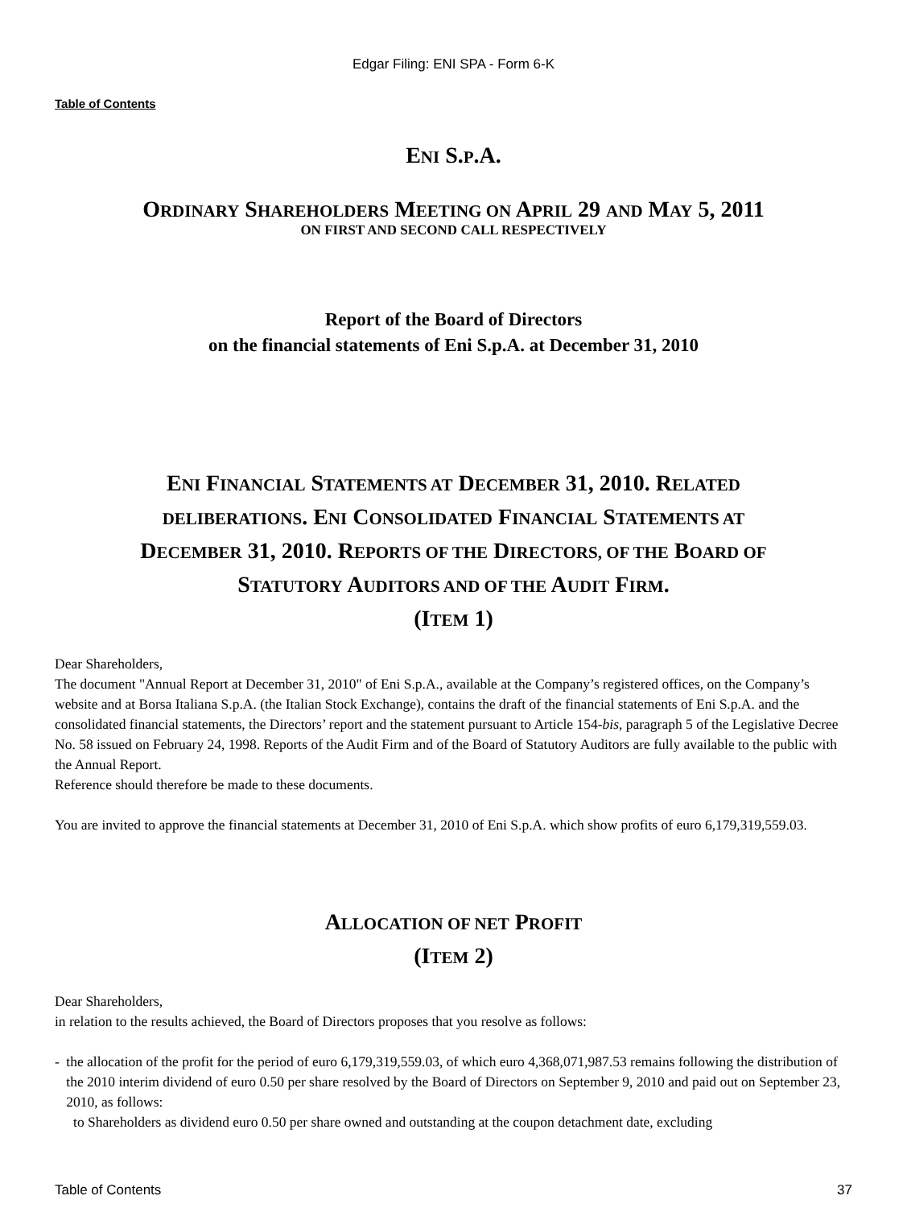Edgar Filing: ENI SPA - Form 6-K
Table of Contents
ENI S.P.A.
ORDINARY SHAREHOLDERS MEETING ON APRIL 29 AND MAY 5, 2011
ON FIRST AND SECOND CALL RESPECTIVELY
Report of the Board of Directors
on the financial statements of Eni S.p.A. at December 31, 2010
ENI FINANCIAL STATEMENTS AT DECEMBER 31, 2010. RELATED
DELIBERATIONS. ENI CONSOLIDATED FINANCIAL STATEMENTS AT
DECEMBER 31, 2010. REPORTS OF THE DIRECTORS, OF THE BOARD OF
STATUTORY AUDITORS AND OF THE AUDIT FIRM.
(ITEM 1)
Dear Shareholders,
The document "Annual Report at December 31, 2010" of Eni S.p.A., available at the Company’s registered offices, on the Company’s website and at Borsa Italiana S.p.A. (the Italian Stock Exchange), contains the draft of the financial statements of Eni S.p.A. and the consolidated financial statements, the Directors’ report and the statement pursuant to Article 154-bis, paragraph 5 of the Legislative Decree No. 58 issued on February 24, 1998. Reports of the Audit Firm and of the Board of Statutory Auditors are fully available to the public with the Annual Report.
Reference should therefore be made to these documents.
You are invited to approve the financial statements at December 31, 2010 of Eni S.p.A. which show profits of euro 6,179,319,559.03.
ALLOCATION OF NET PROFIT
(ITEM 2)
Dear Shareholders,
in relation to the results achieved, the Board of Directors proposes that you resolve as follows:
- the allocation of the profit for the period of euro 6,179,319,559.03, of which euro 4,368,071,987.53 remains following the distribution of the 2010 interim dividend of euro 0.50 per share resolved by the Board of Directors on September 9, 2010 and paid out on September 23, 2010, as follows:
to Shareholders as dividend euro 0.50 per share owned and outstanding at the coupon detachment date, excluding
Table of Contents 37